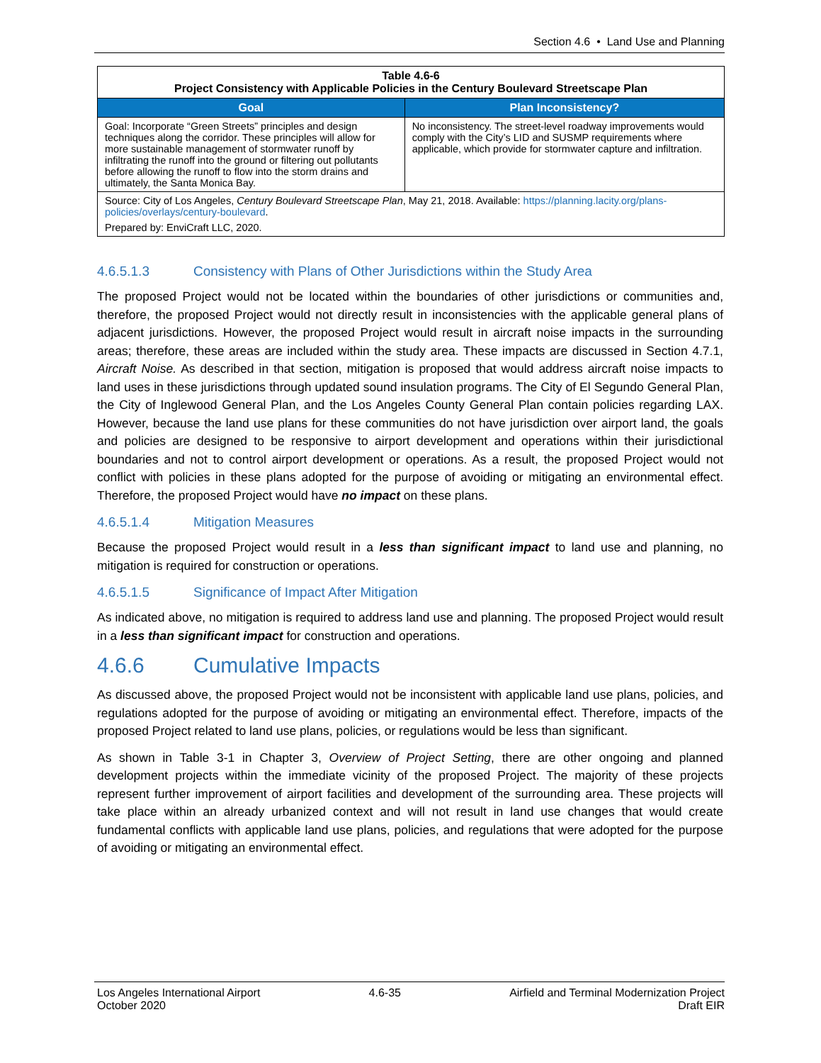Section 4.6 • Land Use and Planning
| Table 4.6-6 Project Consistency with Applicable Policies in the Century Boulevard Streetscape Plan | |
| Goal | Plan Inconsistency? |
| Goal: Incorporate “Green Streets” principles and design techniques along the corridor. These principles will allow for more sustainable management of stormwater runoff by infiltrating the runoff into the ground or filtering out pollutants before allowing the runoff to flow into the storm drains and ultimately, the Santa Monica Bay. | No inconsistency. The street-level roadway improvements would comply with the City’s LID and SUSMP requirements where applicable, which provide for stormwater capture and infiltration. |
| Source: City of Los Angeles, Century Boulevard Streetscape Plan , May 21, 2018. Available: https://planning.lacity.org/plans-policies/overlays/century-boulevard . Prepared by: EnviCraft LLC, 2020. | |
4.6.5.1.3 Consistency with Plans of Other Jurisdictions within the Study Area
The proposed Project would not be located within the boundaries of other jurisdictions or communities and, therefore, the proposed Project would not directly result in inconsistencies with the applicable general plans of adjacent jurisdictions. However, the proposed Project would result in aircraft noise impacts in the surrounding areas; therefore, these areas are included within the study area. These impacts are discussed in Section 4.7.1, Aircraft Noise. As described in that section, mitigation is proposed that would address aircraft noise impacts to land uses in these jurisdictions through updated sound insulation programs. The City of El Segundo General Plan, the City of Inglewood General Plan, and the Los Angeles County General Plan contain policies regarding LAX. However, because the land use plans for these communities do not have jurisdiction over airport land, the goals and policies are designed to be responsive to airport development and operations within their jurisdictional boundaries and not to control airport development or operations. As a result, the proposed Project would not conflict with policies in these plans adopted for the purpose of avoiding or mitigating an environmental effect. Therefore, the proposed Project would have no impact on these plans.
4.6.5.1.4 Mitigation Measures
Because the proposed Project would result in a less than significant impact to land use and planning, no mitigation is required for construction or operations.
4.6.5.1.5 Significance of Impact After Mitigation
As indicated above, no mitigation is required to address land use and planning. The proposed Project would result in a less than significant impact for construction and operations.
4.6.6 Cumulative Impacts
As discussed above, the proposed Project would not be inconsistent with applicable land use plans, policies, and regulations adopted for the purpose of avoiding or mitigating an environmental effect. Therefore, impacts of the proposed Project related to land use plans, policies, or regulations would be less than significant.
As shown in Table 3-1 in Chapter 3, Overview of Project Setting, there are other ongoing and planned development projects within the immediate vicinity of the proposed Project. The majority of these projects represent further improvement of airport facilities and development of the surrounding area. These projects will take place within an already urbanized context and will not result in land use changes that would create fundamental conflicts with applicable land use plans, policies, and regulations that were adopted for the purpose of avoiding or mitigating an environmental effect.
Los Angeles International Airport 4.6-35 Airfield and Terminal Modernization Project
October 2020 Draft EIR